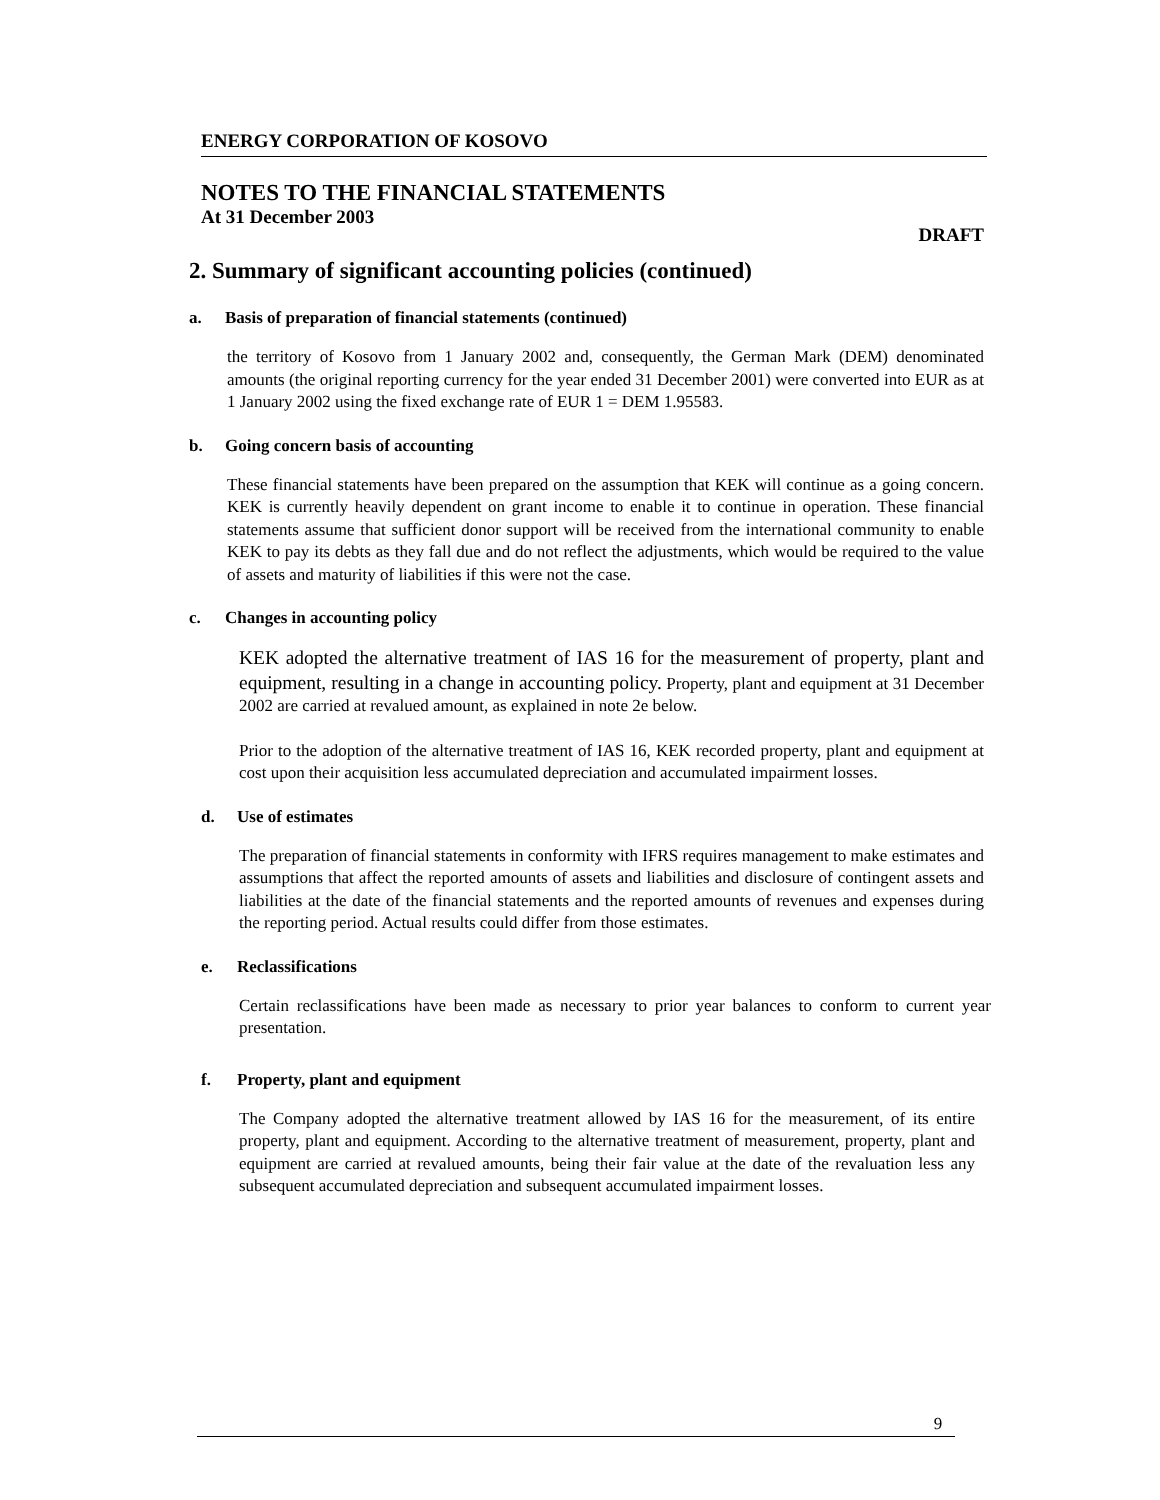ENERGY CORPORATION OF KOSOVO
NOTES TO THE FINANCIAL STATEMENTS
At 31 December 2003
DRAFT
2. Summary of significant accounting policies (continued)
a. Basis of preparation of financial statements (continued)
the territory of Kosovo from 1 January 2002 and, consequently, the German Mark (DEM) denominated amounts (the original reporting currency for the year ended 31 December 2001) were converted into EUR as at 1 January 2002 using the fixed exchange rate of EUR 1 = DEM 1.95583.
b. Going concern basis of accounting
These financial statements have been prepared on the assumption that KEK will continue as a going concern. KEK is currently heavily dependent on grant income to enable it to continue in operation. These financial statements assume that sufficient donor support will be received from the international community to enable KEK to pay its debts as they fall due and do not reflect the adjustments, which would be required to the value of assets and maturity of liabilities if this were not the case.
c. Changes in accounting policy
KEK adopted the alternative treatment of IAS 16 for the measurement of property, plant and equipment, resulting in a change in accounting policy. Property, plant and equipment at 31 December 2002 are carried at revalued amount, as explained in note 2e below.
Prior to the adoption of the alternative treatment of IAS 16, KEK recorded property, plant and equipment at cost upon their acquisition less accumulated depreciation and accumulated impairment losses.
d. Use of estimates
The preparation of financial statements in conformity with IFRS requires management to make estimates and assumptions that affect the reported amounts of assets and liabilities and disclosure of contingent assets and liabilities at the date of the financial statements and the reported amounts of revenues and expenses during the reporting period. Actual results could differ from those estimates.
e. Reclassifications
Certain reclassifications have been made as necessary to prior year balances to conform to current year presentation.
f. Property, plant and equipment
The Company adopted the alternative treatment allowed by IAS 16 for the measurement, of its entire property, plant and equipment. According to the alternative treatment of measurement, property, plant and equipment are carried at revalued amounts, being their fair value at the date of the revaluation less any subsequent accumulated depreciation and subsequent accumulated impairment losses.
9